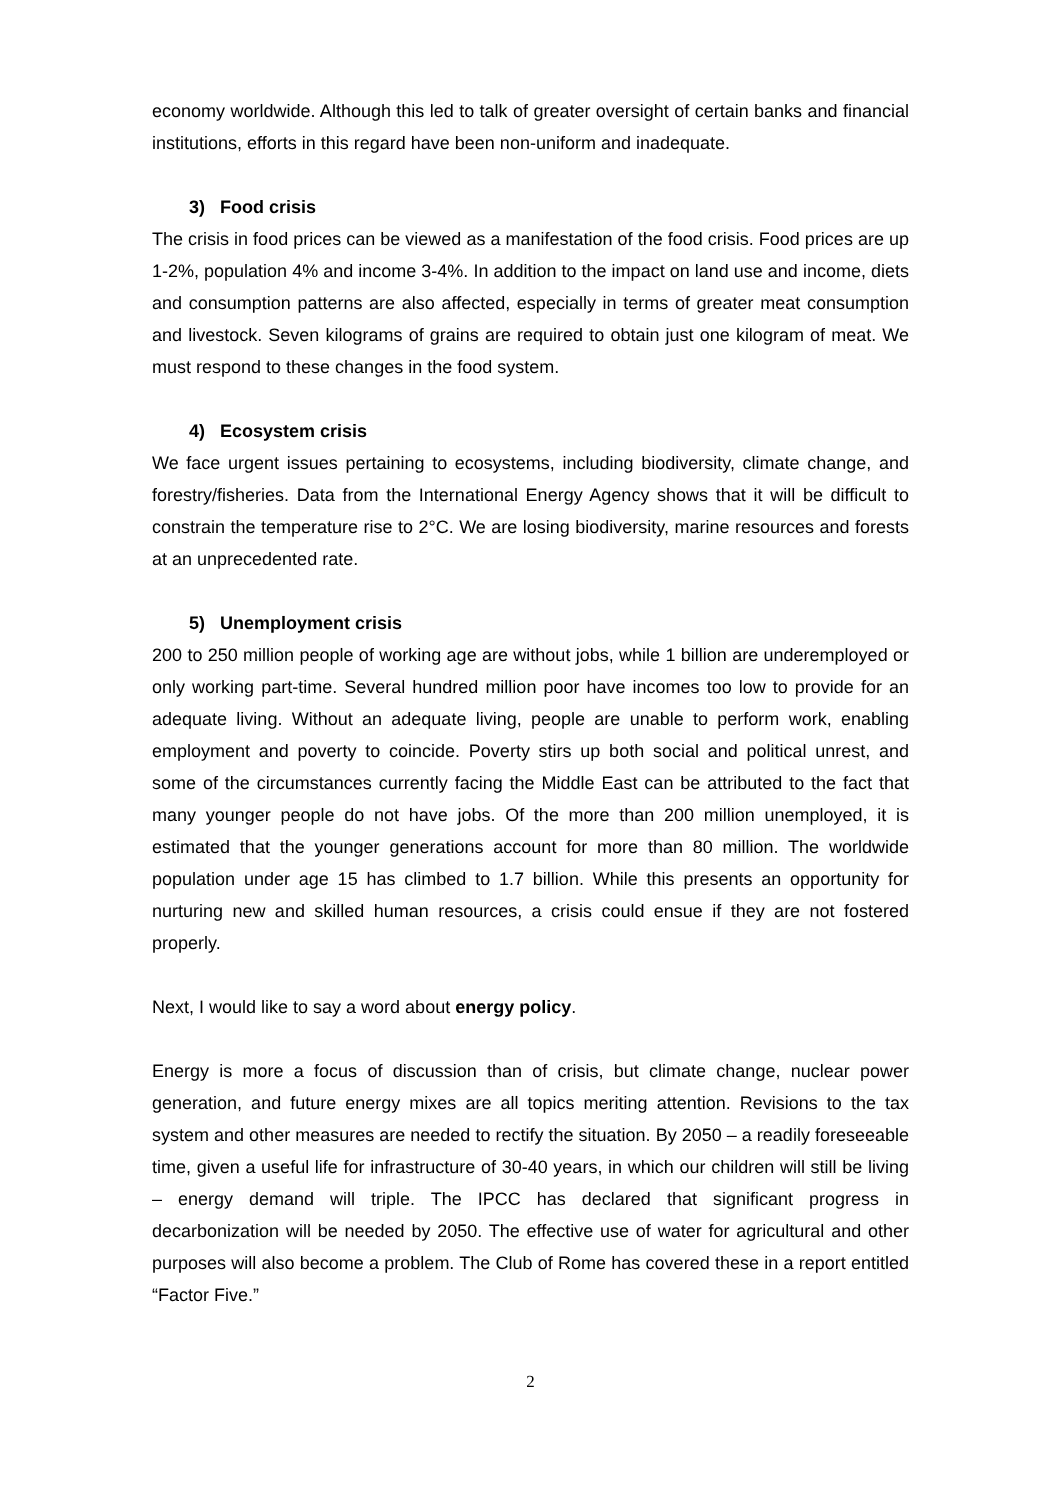economy worldwide. Although this led to talk of greater oversight of certain banks and financial institutions, efforts in this regard have been non-uniform and inadequate.
3) Food crisis
The crisis in food prices can be viewed as a manifestation of the food crisis. Food prices are up 1-2%, population 4% and income 3-4%. In addition to the impact on land use and income, diets and consumption patterns are also affected, especially in terms of greater meat consumption and livestock. Seven kilograms of grains are required to obtain just one kilogram of meat. We must respond to these changes in the food system.
4) Ecosystem crisis
We face urgent issues pertaining to ecosystems, including biodiversity, climate change, and forestry/fisheries. Data from the International Energy Agency shows that it will be difficult to constrain the temperature rise to 2°C. We are losing biodiversity, marine resources and forests at an unprecedented rate.
5) Unemployment crisis
200 to 250 million people of working age are without jobs, while 1 billion are underemployed or only working part-time. Several hundred million poor have incomes too low to provide for an adequate living. Without an adequate living, people are unable to perform work, enabling employment and poverty to coincide. Poverty stirs up both social and political unrest, and some of the circumstances currently facing the Middle East can be attributed to the fact that many younger people do not have jobs. Of the more than 200 million unemployed, it is estimated that the younger generations account for more than 80 million. The worldwide population under age 15 has climbed to 1.7 billion. While this presents an opportunity for nurturing new and skilled human resources, a crisis could ensue if they are not fostered properly.
Next, I would like to say a word about energy policy.
Energy is more a focus of discussion than of crisis, but climate change, nuclear power generation, and future energy mixes are all topics meriting attention. Revisions to the tax system and other measures are needed to rectify the situation. By 2050 – a readily foreseeable time, given a useful life for infrastructure of 30-40 years, in which our children will still be living – energy demand will triple. The IPCC has declared that significant progress in decarbonization will be needed by 2050. The effective use of water for agricultural and other purposes will also become a problem. The Club of Rome has covered these in a report entitled “Factor Five.”
2